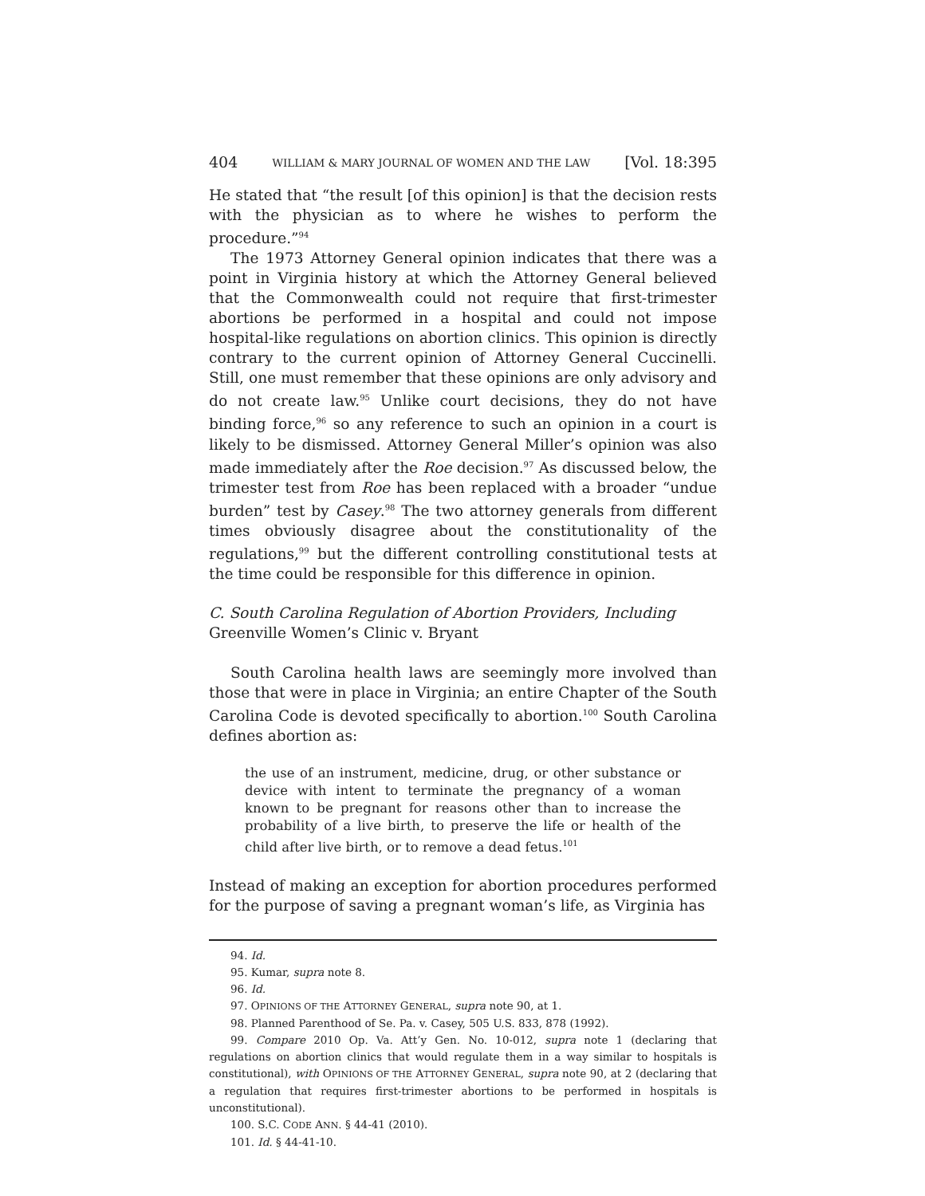404 WILLIAM & MARY JOURNAL OF WOMEN AND THE LAW [Vol. 18:395
He stated that “the result [of this opinion] is that the decision rests with the physician as to where he wishes to perform the procedure.”<sup>94</sup>
The 1973 Attorney General opinion indicates that there was a point in Virginia history at which the Attorney General believed that the Commonwealth could not require that first-trimester abortions be performed in a hospital and could not impose hospital-like regulations on abortion clinics. This opinion is directly contrary to the current opinion of Attorney General Cuccinelli. Still, one must remember that these opinions are only advisory and do not create law.<sup>95</sup> Unlike court decisions, they do not have binding force,<sup>96</sup> so any reference to such an opinion in a court is likely to be dismissed. Attorney General Miller’s opinion was also made immediately after the Roe decision.<sup>97</sup> As discussed below, the trimester test from Roe has been replaced with a broader “undue burden” test by Casey.<sup>98</sup> The two attorney generals from different times obviously disagree about the constitutionality of the regulations,<sup>99</sup> but the different controlling constitutional tests at the time could be responsible for this difference in opinion.
C. South Carolina Regulation of Abortion Providers, Including
Greenville Women’s Clinic v. Bryant
South Carolina health laws are seemingly more involved than those that were in place in Virginia; an entire Chapter of the South Carolina Code is devoted specifically to abortion.<sup>100</sup> South Carolina defines abortion as:
the use of an instrument, medicine, drug, or other substance or device with intent to terminate the pregnancy of a woman known to be pregnant for reasons other than to increase the probability of a live birth, to preserve the life or health of the child after live birth, or to remove a dead fetus.<sup>101</sup>
Instead of making an exception for abortion procedures performed for the purpose of saving a pregnant woman’s life, as Virginia has
94. Id.
95. Kumar, supra note 8.
96. Id.
97. OPINIONS OF THE ATTORNEY GENERAL, supra note 90, at 1.
98. Planned Parenthood of Se. Pa. v. Casey, 505 U.S. 833, 878 (1992).
99. Compare 2010 Op. Va. Att’y Gen. No. 10-012, supra note 1 (declaring that regulations on abortion clinics that would regulate them in a way similar to hospitals is constitutional), with OPINIONS OF THE ATTORNEY GENERAL, supra note 90, at 2 (declaring that a regulation that requires first-trimester abortions to be performed in hospitals is unconstitutional).
100. S.C. CODE ANN. § 44-41 (2010).
101. Id. § 44-41-10.